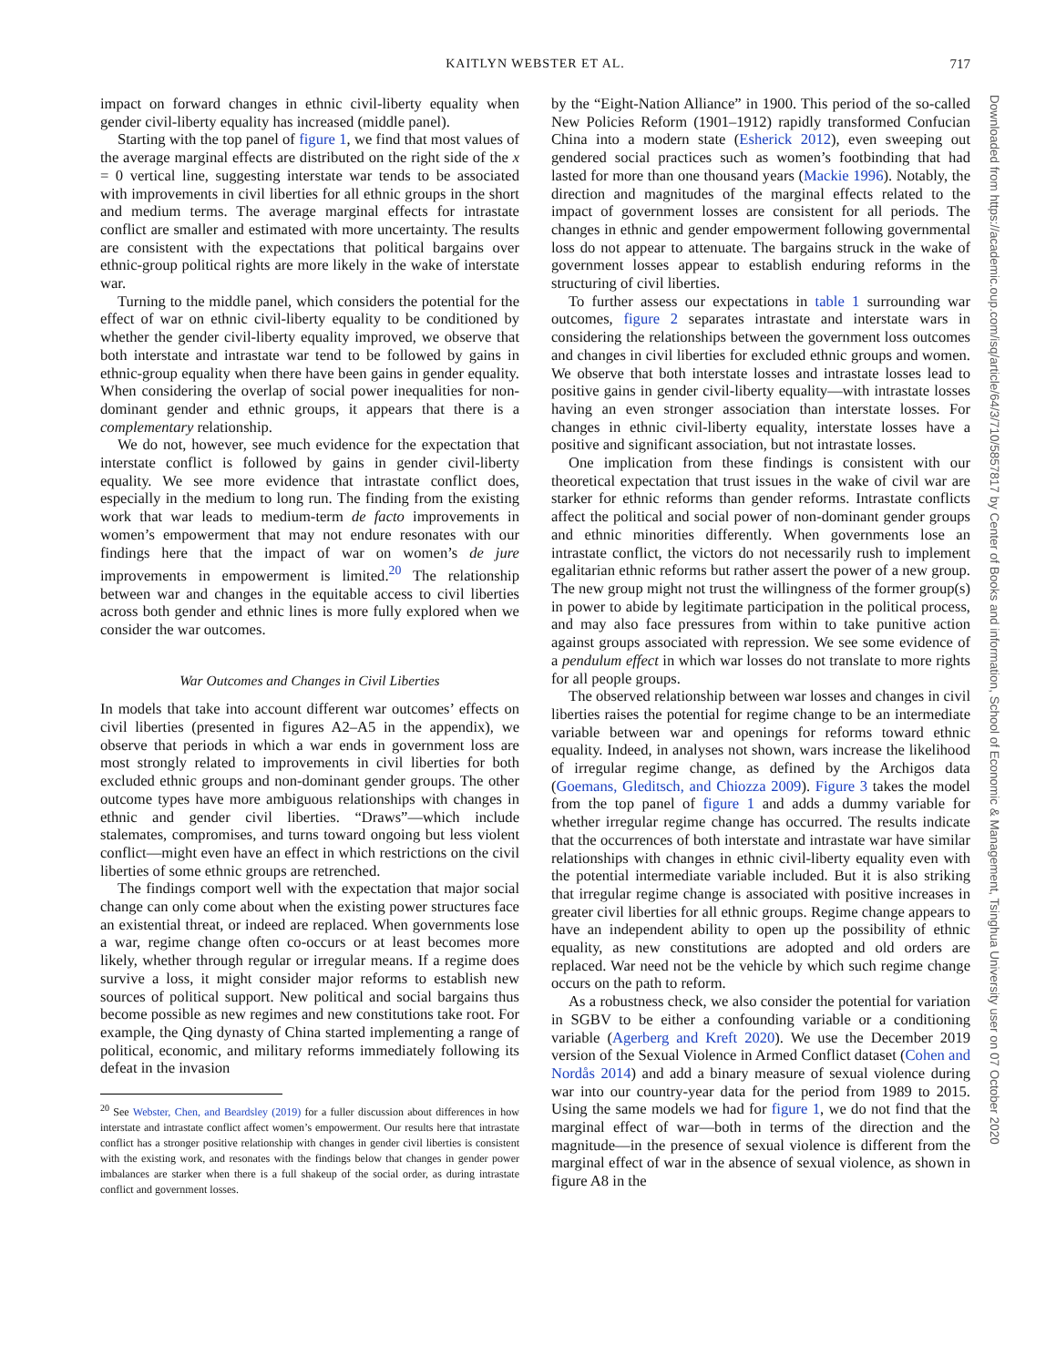KAITLYN WEBSTER ET AL.
717
impact on forward changes in ethnic civil-liberty equality when gender civil-liberty equality has increased (middle panel).
Starting with the top panel of figure 1, we find that most values of the average marginal effects are distributed on the right side of the x = 0 vertical line, suggesting interstate war tends to be associated with improvements in civil liberties for all ethnic groups in the short and medium terms. The average marginal effects for intrastate conflict are smaller and estimated with more uncertainty. The results are consistent with the expectations that political bargains over ethnic-group political rights are more likely in the wake of interstate war.
Turning to the middle panel, which considers the potential for the effect of war on ethnic civil-liberty equality to be conditioned by whether the gender civil-liberty equality improved, we observe that both interstate and intrastate war tend to be followed by gains in ethnic-group equality when there have been gains in gender equality. When considering the overlap of social power inequalities for non-dominant gender and ethnic groups, it appears that there is a complementary relationship.
We do not, however, see much evidence for the expectation that interstate conflict is followed by gains in gender civil-liberty equality. We see more evidence that intrastate conflict does, especially in the medium to long run. The finding from the existing work that war leads to medium-term de facto improvements in women’s empowerment that may not endure resonates with our findings here that the impact of war on women’s de jure improvements in empowerment is limited.<sup>20</sup> The relationship between war and changes in the equitable access to civil liberties across both gender and ethnic lines is more fully explored when we consider the war outcomes.
War Outcomes and Changes in Civil Liberties
In models that take into account different war outcomes’ effects on civil liberties (presented in figures A2–A5 in the appendix), we observe that periods in which a war ends in government loss are most strongly related to improvements in civil liberties for both excluded ethnic groups and non-dominant gender groups. The other outcome types have more ambiguous relationships with changes in ethnic and gender civil liberties. “Draws”—which include stalemates, compromises, and turns toward ongoing but less violent conflict—might even have an effect in which restrictions on the civil liberties of some ethnic groups are retrenched.
The findings comport well with the expectation that major social change can only come about when the existing power structures face an existential threat, or indeed are replaced. When governments lose a war, regime change often co-occurs or at least becomes more likely, whether through regular or irregular means. If a regime does survive a loss, it might consider major reforms to establish new sources of political support. New political and social bargains thus become possible as new regimes and new constitutions take root. For example, the Qing dynasty of China started implementing a range of political, economic, and military reforms immediately following its defeat in the invasion
<sup>20</sup> See Webster, Chen, and Beardsley (2019) for a fuller discussion about differences in how interstate and intrastate conflict affect women’s empowerment. Our results here that intrastate conflict has a stronger positive relationship with changes in gender civil liberties is consistent with the existing work, and resonates with the findings below that changes in gender power imbalances are starker when there is a full shakeup of the social order, as during intrastate conflict and government losses.
by the “Eight-Nation Alliance” in 1900. This period of the so-called New Policies Reform (1901–1912) rapidly transformed Confucian China into a modern state (Esherick 2012), even sweeping out gendered social practices such as women’s footbinding that had lasted for more than one thousand years (Mackie 1996). Notably, the direction and magnitudes of the marginal effects related to the impact of government losses are consistent for all periods. The changes in ethnic and gender empowerment following governmental loss do not appear to attenuate. The bargains struck in the wake of government losses appear to establish enduring reforms in the structuring of civil liberties.
To further assess our expectations in table 1 surrounding war outcomes, figure 2 separates intrastate and interstate wars in considering the relationships between the government loss outcomes and changes in civil liberties for excluded ethnic groups and women. We observe that both interstate losses and intrastate losses lead to positive gains in gender civil-liberty equality—with intrastate losses having an even stronger association than interstate losses. For changes in ethnic civil-liberty equality, interstate losses have a positive and significant association, but not intrastate losses.
One implication from these findings is consistent with our theoretical expectation that trust issues in the wake of civil war are starker for ethnic reforms than gender reforms. Intrastate conflicts affect the political and social power of non-dominant gender groups and ethnic minorities differently. When governments lose an intrastate conflict, the victors do not necessarily rush to implement egalitarian ethnic reforms but rather assert the power of a new group. The new group might not trust the willingness of the former group(s) in power to abide by legitimate participation in the political process, and may also face pressures from within to take punitive action against groups associated with repression. We see some evidence of a pendulum effect in which war losses do not translate to more rights for all people groups.
The observed relationship between war losses and changes in civil liberties raises the potential for regime change to be an intermediate variable between war and openings for reforms toward ethnic equality. Indeed, in analyses not shown, wars increase the likelihood of irregular regime change, as defined by the Archigos data (Goemans, Gleditsch, and Chiozza 2009). Figure 3 takes the model from the top panel of figure 1 and adds a dummy variable for whether irregular regime change has occurred. The results indicate that the occurrences of both interstate and intrastate war have similar relationships with changes in ethnic civil-liberty equality even with the potential intermediate variable included. But it is also striking that irregular regime change is associated with positive increases in greater civil liberties for all ethnic groups. Regime change appears to have an independent ability to open up the possibility of ethnic equality, as new constitutions are adopted and old orders are replaced. War need not be the vehicle by which such regime change occurs on the path to reform.
As a robustness check, we also consider the potential for variation in SGBV to be either a confounding variable or a conditioning variable (Agerberg and Kreft 2020). We use the December 2019 version of the Sexual Violence in Armed Conflict dataset (Cohen and Nordås 2014) and add a binary measure of sexual violence during war into our country-year data for the period from 1989 to 2015. Using the same models we had for figure 1, we do not find that the marginal effect of war—both in terms of the direction and the magnitude—in the presence of sexual violence is different from the marginal effect of war in the absence of sexual violence, as shown in figure A8 in the
Downloaded from https://academic.oup.com/isq/article/64/3/710/5857817 by Center of Books and information, School of Economic & Management, Tsinghua University user on 07 October 2020